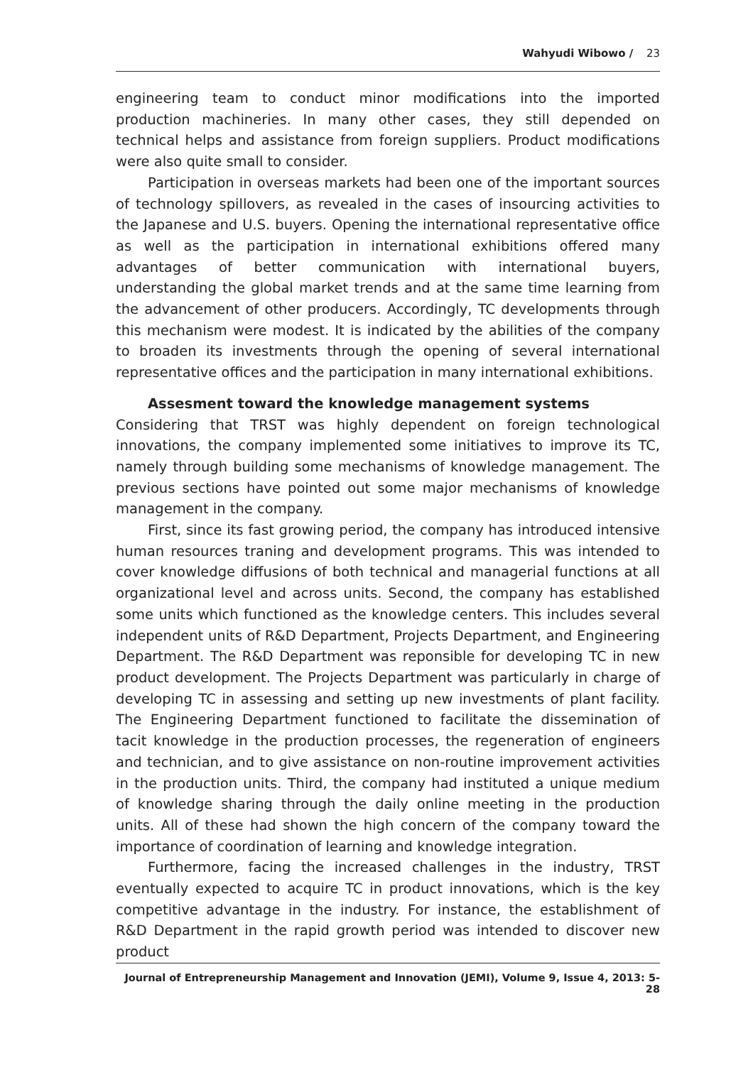Wahyudi Wibowo / 23
engineering team to conduct minor modifications into the imported production machineries. In many other cases, they still depended on technical helps and assistance from foreign suppliers. Product modifications were also quite small to consider.
Participation in overseas markets had been one of the important sources of technology spillovers, as revealed in the cases of insourcing activities to the Japanese and U.S. buyers. Opening the international representative office as well as the participation in international exhibitions offered many advantages of better communication with international buyers, understanding the global market trends and at the same time learning from the advancement of other producers. Accordingly, TC developments through this mechanism were modest. It is indicated by the abilities of the company to broaden its investments through the opening of several international representative offices and the participation in many international exhibitions.
Assesment toward the knowledge management systems
Considering that TRST was highly dependent on foreign technological innovations, the company implemented some initiatives to improve its TC, namely through building some mechanisms of knowledge management. The previous sections have pointed out some major mechanisms of knowledge management in the company.
First, since its fast growing period, the company has introduced intensive human resources traning and development programs. This was intended to cover knowledge diffusions of both technical and managerial functions at all organizational level and across units. Second, the company has established some units which functioned as the knowledge centers. This includes several independent units of R&D Department, Projects Department, and Engineering Department. The R&D Department was reponsible for developing TC in new product development. The Projects Department was particularly in charge of developing TC in assessing and setting up new investments of plant facility. The Engineering Department functioned to facilitate the dissemination of tacit knowledge in the production processes, the regeneration of engineers and technician, and to give assistance on non-routine improvement activities in the production units. Third, the company had instituted a unique medium of knowledge sharing through the daily online meeting in the production units. All of these had shown the high concern of the company toward the importance of coordination of learning and knowledge integration.
Furthermore, facing the increased challenges in the industry, TRST eventually expected to acquire TC in product innovations, which is the key competitive advantage in the industry. For instance, the establishment of R&D Department in the rapid growth period was intended to discover new product
Journal of Entrepreneurship Management and Innovation (JEMI), Volume 9, Issue 4, 2013: 5-28